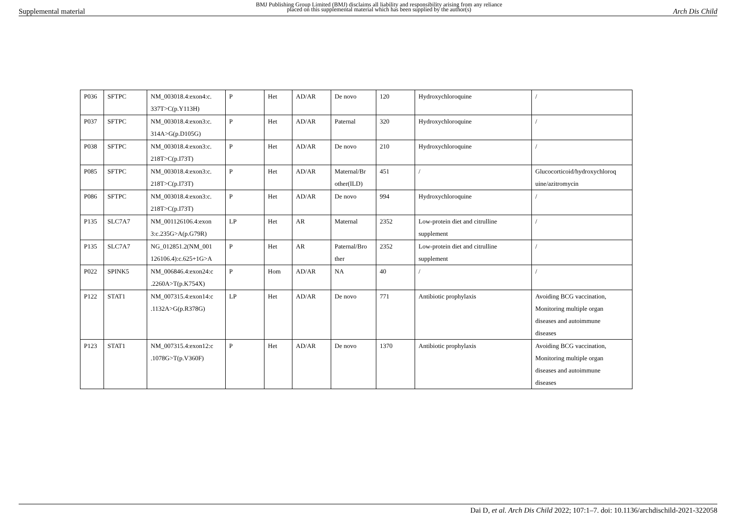Supplemental material BMJ Publishing Group Limited (BMJ) disclaims all liability and responsibility arising from any reliance
placed on this supplemental material which has been supplied by the author(s) Arch Dis Child
| P036 | SFTPC | NM_003018.4:exon4:c. 337T>C(p.Y113H) | P | Het | AD/AR | De novo | 120 | Hydroxychloroquine | / |
| P037 | SFTPC | NM_003018.4:exon3:c. 314A>G(p.D105G) | P | Het | AD/AR | Paternal | 320 | Hydroxychloroquine | / |
| P038 | SFTPC | NM_003018.4:exon3:c. 218T>C(p.I73T) | P | Het | AD/AR | De novo | 210 | Hydroxychloroquine | / |
| P085 | SFTPC | NM_003018.4:exon3:c. 218T>C(p.I73T) | P | Het | AD/AR | Maternal/Br other(ILD) | 451 | / | Glucocorticoid/hydroxychloroq uine/azitromycin |
| P086 | SFTPC | NM_003018.4:exon3:c. 218T>C(p.I73T) | P | Het | AD/AR | De novo | 994 | Hydroxychloroquine | / |
| P135 | SLC7A7 | NM_001126106.4:exon 3:c.235G>A(p.G79R) | LP | Het | AR | Maternal | 2352 | Low-protein diet and citrulline supplement | / |
| P135 | SLC7A7 | NG_012851.2(NM_001 126106.4):c.625+1G>A | P | Het | AR | Paternal/Bro ther | 2352 | Low-protein diet and citrulline supplement | / |
| P022 | SPINK5 | NM_006846.4:exon24:c .2260A>T(p.K754X) | P | Hom | AD/AR | NA | 40 | / | / |
| P122 | STAT1 | NM_007315.4:exon14:c .1132A>G(p.R378G) | LP | Het | AD/AR | De novo | 771 | Antibiotic prophylaxis | Avoiding BCG vaccination, Monitoring multiple organ diseases and autoimmune diseases |
| P123 | STAT1 | NM_007315.4:exon12:c .1078G>T(p.V360F) | P | Het | AD/AR | De novo | 1370 | Antibiotic prophylaxis | Avoiding BCG vaccination, Monitoring multiple organ diseases and autoimmune diseases |
Dai D, et al. Arch Dis Child 2022; 107:1–7. doi: 10.1136/archdischild-2021-322058